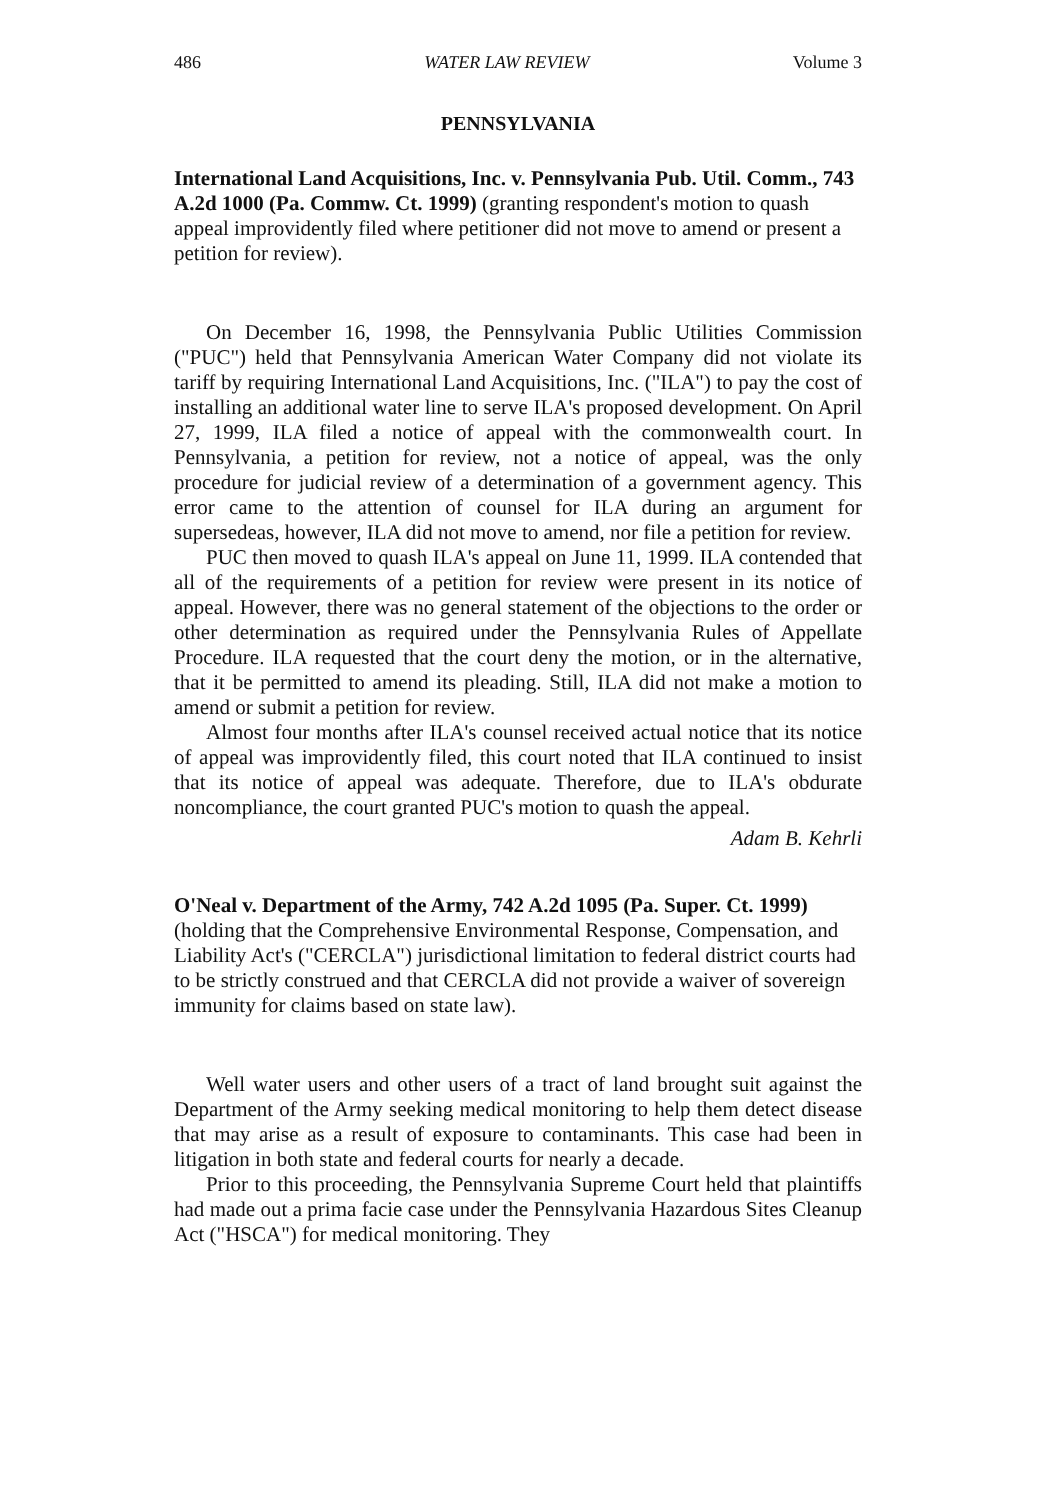486 WATER LAW REVIEW Volume 3
PENNSYLVANIA
International Land Acquisitions, Inc. v. Pennsylvania Pub. Util. Comm., 743 A.2d 1000 (Pa. Commw. Ct. 1999) (granting respondent's motion to quash appeal improvidently filed where petitioner did not move to amend or present a petition for review).
On December 16, 1998, the Pennsylvania Public Utilities Commission ("PUC") held that Pennsylvania American Water Company did not violate its tariff by requiring International Land Acquisitions, Inc. ("ILA") to pay the cost of installing an additional water line to serve ILA's proposed development. On April 27, 1999, ILA filed a notice of appeal with the commonwealth court. In Pennsylvania, a petition for review, not a notice of appeal, was the only procedure for judicial review of a determination of a government agency. This error came to the attention of counsel for ILA during an argument for supersedeas, however, ILA did not move to amend, nor file a petition for review.
PUC then moved to quash ILA's appeal on June 11, 1999. ILA contended that all of the requirements of a petition for review were present in its notice of appeal. However, there was no general statement of the objections to the order or other determination as required under the Pennsylvania Rules of Appellate Procedure. ILA requested that the court deny the motion, or in the alternative, that it be permitted to amend its pleading. Still, ILA did not make a motion to amend or submit a petition for review.
Almost four months after ILA's counsel received actual notice that its notice of appeal was improvidently filed, this court noted that ILA continued to insist that its notice of appeal was adequate. Therefore, due to ILA's obdurate noncompliance, the court granted PUC's motion to quash the appeal.
Adam B. Kehrli
O'Neal v. Department of the Army, 742 A.2d 1095 (Pa. Super. Ct. 1999) (holding that the Comprehensive Environmental Response, Compensation, and Liability Act's ("CERCLA") jurisdictional limitation to federal district courts had to be strictly construed and that CERCLA did not provide a waiver of sovereign immunity for claims based on state law).
Well water users and other users of a tract of land brought suit against the Department of the Army seeking medical monitoring to help them detect disease that may arise as a result of exposure to contaminants. This case had been in litigation in both state and federal courts for nearly a decade.
Prior to this proceeding, the Pennsylvania Supreme Court held that plaintiffs had made out a prima facie case under the Pennsylvania Hazardous Sites Cleanup Act ("HSCA") for medical monitoring. They